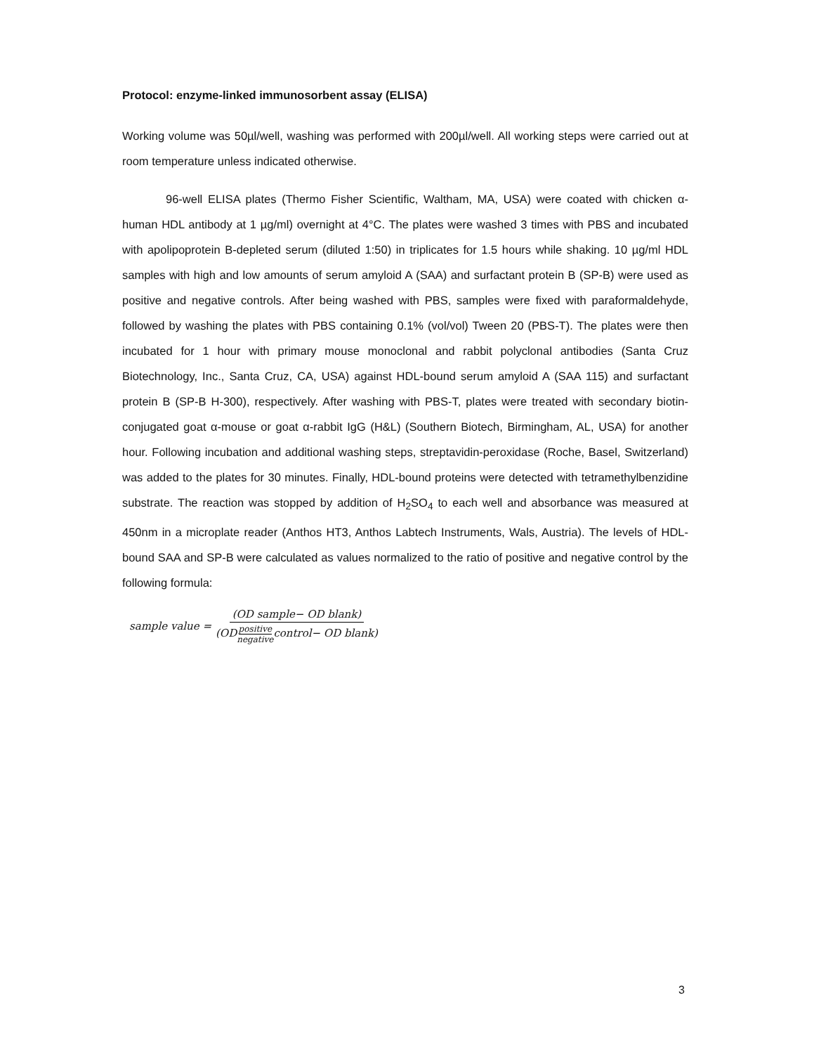Protocol: enzyme-linked immunosorbent assay (ELISA)
Working volume was 50µl/well, washing was performed with 200µl/well. All working steps were carried out at room temperature unless indicated otherwise.
96-well ELISA plates (Thermo Fisher Scientific, Waltham, MA, USA) were coated with chicken α-human HDL antibody at 1 µg/ml) overnight at 4°C. The plates were washed 3 times with PBS and incubated with apolipoprotein B-depleted serum (diluted 1:50) in triplicates for 1.5 hours while shaking. 10 µg/ml HDL samples with high and low amounts of serum amyloid A (SAA) and surfactant protein B (SP-B) were used as positive and negative controls. After being washed with PBS, samples were fixed with paraformaldehyde, followed by washing the plates with PBS containing 0.1% (vol/vol) Tween 20 (PBS-T). The plates were then incubated for 1 hour with primary mouse monoclonal and rabbit polyclonal antibodies (Santa Cruz Biotechnology, Inc., Santa Cruz, CA, USA) against HDL-bound serum amyloid A (SAA 115) and surfactant protein B (SP-B H-300), respectively. After washing with PBS-T, plates were treated with secondary biotin-conjugated goat α-mouse or goat α-rabbit IgG (H&L) (Southern Biotech, Birmingham, AL, USA) for another hour. Following incubation and additional washing steps, streptavidin-peroxidase (Roche, Basel, Switzerland) was added to the plates for 30 minutes. Finally, HDL-bound proteins were detected with tetramethylbenzidine substrate. The reaction was stopped by addition of H<sub>2</sub>SO<sub>4</sub> to each well and absorbance was measured at 450nm in a microplate reader (Anthos HT3, Anthos Labtech Instruments, Wals, Austria). The levels of HDL-bound SAA and SP-B were calculated as values normalized to the ratio of positive and negative control by the following formula:
sample value = (OD sample− OD blank) (ODpositive negativecontrol− OD blank)
3